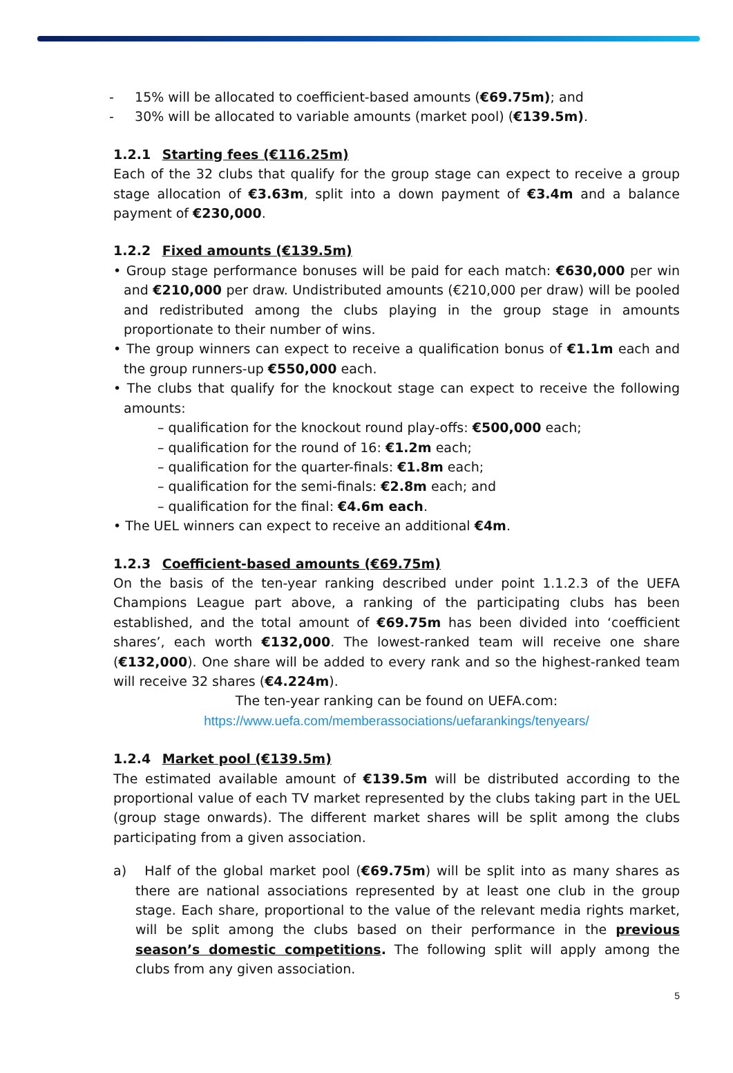- 15% will be allocated to coefficient-based amounts (€69.75m); and
- 30% will be allocated to variable amounts (market pool) (€139.5m).
1.2.1 Starting fees (€116.25m)
Each of the 32 clubs that qualify for the group stage can expect to receive a group stage allocation of €3.63m, split into a down payment of €3.4m and a balance payment of €230,000.
1.2.2 Fixed amounts (€139.5m)
• Group stage performance bonuses will be paid for each match: €630,000 per win and €210,000 per draw. Undistributed amounts (€210,000 per draw) will be pooled and redistributed among the clubs playing in the group stage in amounts proportionate to their number of wins.
• The group winners can expect to receive a qualification bonus of €1.1m each and the group runners-up €550,000 each.
• The clubs that qualify for the knockout stage can expect to receive the following amounts:
– qualification for the knockout round play-offs: €500,000 each;
– qualification for the round of 16: €1.2m each;
– qualification for the quarter-finals: €1.8m each;
– qualification for the semi-finals: €2.8m each; and
– qualification for the final: €4.6m each.
• The UEL winners can expect to receive an additional €4m.
1.2.3 Coefficient-based amounts (€69.75m)
On the basis of the ten-year ranking described under point 1.1.2.3 of the UEFA Champions League part above, a ranking of the participating clubs has been established, and the total amount of €69.75m has been divided into ‘coefficient shares’, each worth €132,000. The lowest-ranked team will receive one share (€132,000). One share will be added to every rank and so the highest-ranked team will receive 32 shares (€4.224m).
The ten-year ranking can be found on UEFA.com:
https://www.uefa.com/memberassociations/uefarankings/tenyears/
1.2.4 Market pool (€139.5m)
The estimated available amount of €139.5m will be distributed according to the proportional value of each TV market represented by the clubs taking part in the UEL (group stage onwards). The different market shares will be split among the clubs participating from a given association.
a) Half of the global market pool (€69.75m) will be split into as many shares as there are national associations represented by at least one club in the group stage. Each share, proportional to the value of the relevant media rights market, will be split among the clubs based on their performance in the previous season’s domestic competitions. The following split will apply among the clubs from any given association.
5